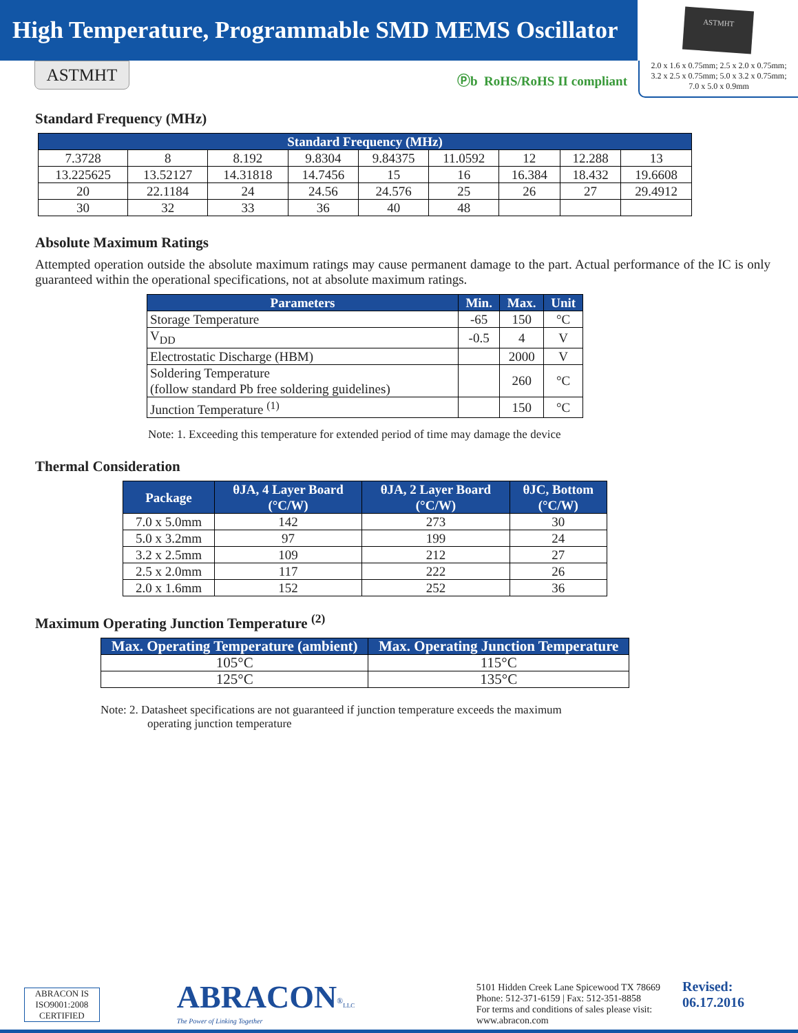High Temperature, Programmable SMD MEMS Oscillator
ASTMHT
ASTMHT
Ⓟb RoHS/RoHS II compliant
2.0 x 1.6 x 0.75mm; 2.5 x 2.0 x 0.75mm;
3.2 x 2.5 x 0.75mm; 5.0 x 3.2 x 0.75mm;
7.0 x 5.0 x 0.9mm
Standard Frequency (MHz)
| Standard Frequency (MHz) | | | | | | | | |
| --- | --- | --- | --- | --- | --- | --- | --- | --- |
| 7.3728 | 8 | 8.192 | 9.8304 | 9.84375 | 11.0592 | 12 | 12.288 | 13 |
| 13.225625 | 13.52127 | 14.31818 | 14.7456 | 15 | 16 | 16.384 | 18.432 | 19.6608 |
| 20 | 22.1184 | 24 | 24.56 | 24.576 | 25 | 26 | 27 | 29.4912 |
| 30 | 32 | 33 | 36 | 40 | 48 | | | |
Absolute Maximum Ratings
Attempted operation outside the absolute maximum ratings may cause permanent damage to the part. Actual performance of the IC is only guaranteed within the operational specifications, not at absolute maximum ratings.
| Parameters | Min. | Max. | Unit |
| --- | --- | --- | --- |
| Storage Temperature | -65 | 150 | °C |
| V<sub>DD</sub> | -0.5 | 4 | V |
| Electrostatic Discharge (HBM) | | 2000 | V |
| Soldering Temperature (follow standard Pb free soldering guidelines) | | 260 | °C |
| Junction Temperature <sup>(1)</sup> | | 150 | °C |
Note: 1. Exceeding this temperature for extended period of time may damage the device
Thermal Consideration
| Package | θJA, 4 Layer Board (°C/W) | θJA, 2 Layer Board (°C/W) | θJC, Bottom (°C/W) |
| --- | --- | --- | --- |
| 7.0 x 5.0mm | 142 | 273 | 30 |
| 5.0 x 3.2mm | 97 | 199 | 24 |
| 3.2 x 2.5mm | 109 | 212 | 27 |
| 2.5 x 2.0mm | 117 | 222 | 26 |
| 2.0 x 1.6mm | 152 | 252 | 36 |
Maximum Operating Junction Temperature <sup>(2)</sup>
| Max. Operating Temperature (ambient) | Max. Operating Junction Temperature |
| --- | --- |
| 105°C | 115°C |
| 125°C | 135°C |
Note: 2. Datasheet specifications are not guaranteed if junction temperature exceeds the maximum
operating junction temperature
ABRACON IS
ISO9001:2008
CERTIFIED
ABRACON<sup>®</sup>LLC
The Power of Linking Together
5101 Hidden Creek Lane Spicewood TX 78669
Phone: 512-371-6159 | Fax: 512-351-8858
For terms and conditions of sales please visit:
www.abracon.com
Revised: 06.17.2016